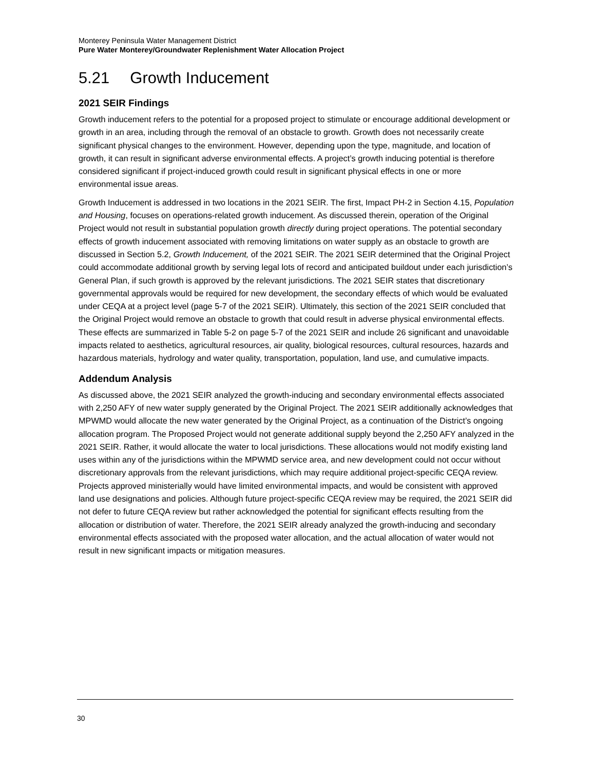Monterey Peninsula Water Management District
Pure Water Monterey/Groundwater Replenishment Water Allocation Project
5.21 Growth Inducement
2021 SEIR Findings
Growth inducement refers to the potential for a proposed project to stimulate or encourage additional development or growth in an area, including through the removal of an obstacle to growth. Growth does not necessarily create significant physical changes to the environment. However, depending upon the type, magnitude, and location of growth, it can result in significant adverse environmental effects. A project’s growth inducing potential is therefore considered significant if project-induced growth could result in significant physical effects in one or more environmental issue areas.
Growth Inducement is addressed in two locations in the 2021 SEIR. The first, Impact PH-2 in Section 4.15, Population and Housing, focuses on operations-related growth inducement. As discussed therein, operation of the Original Project would not result in substantial population growth directly during project operations. The potential secondary effects of growth inducement associated with removing limitations on water supply as an obstacle to growth are discussed in Section 5.2, Growth Inducement, of the 2021 SEIR. The 2021 SEIR determined that the Original Project could accommodate additional growth by serving legal lots of record and anticipated buildout under each jurisdiction’s General Plan, if such growth is approved by the relevant jurisdictions. The 2021 SEIR states that discretionary governmental approvals would be required for new development, the secondary effects of which would be evaluated under CEQA at a project level (page 5-7 of the 2021 SEIR). Ultimately, this section of the 2021 SEIR concluded that the Original Project would remove an obstacle to growth that could result in adverse physical environmental effects. These effects are summarized in Table 5-2 on page 5-7 of the 2021 SEIR and include 26 significant and unavoidable impacts related to aesthetics, agricultural resources, air quality, biological resources, cultural resources, hazards and hazardous materials, hydrology and water quality, transportation, population, land use, and cumulative impacts.
Addendum Analysis
As discussed above, the 2021 SEIR analyzed the growth-inducing and secondary environmental effects associated with 2,250 AFY of new water supply generated by the Original Project. The 2021 SEIR additionally acknowledges that MPWMD would allocate the new water generated by the Original Project, as a continuation of the District’s ongoing allocation program. The Proposed Project would not generate additional supply beyond the 2,250 AFY analyzed in the 2021 SEIR. Rather, it would allocate the water to local jurisdictions. These allocations would not modify existing land uses within any of the jurisdictions within the MPWMD service area, and new development could not occur without discretionary approvals from the relevant jurisdictions, which may require additional project-specific CEQA review. Projects approved ministerially would have limited environmental impacts, and would be consistent with approved land use designations and policies. Although future project-specific CEQA review may be required, the 2021 SEIR did not defer to future CEQA review but rather acknowledged the potential for significant effects resulting from the allocation or distribution of water. Therefore, the 2021 SEIR already analyzed the growth-inducing and secondary environmental effects associated with the proposed water allocation, and the actual allocation of water would not result in new significant impacts or mitigation measures.
30